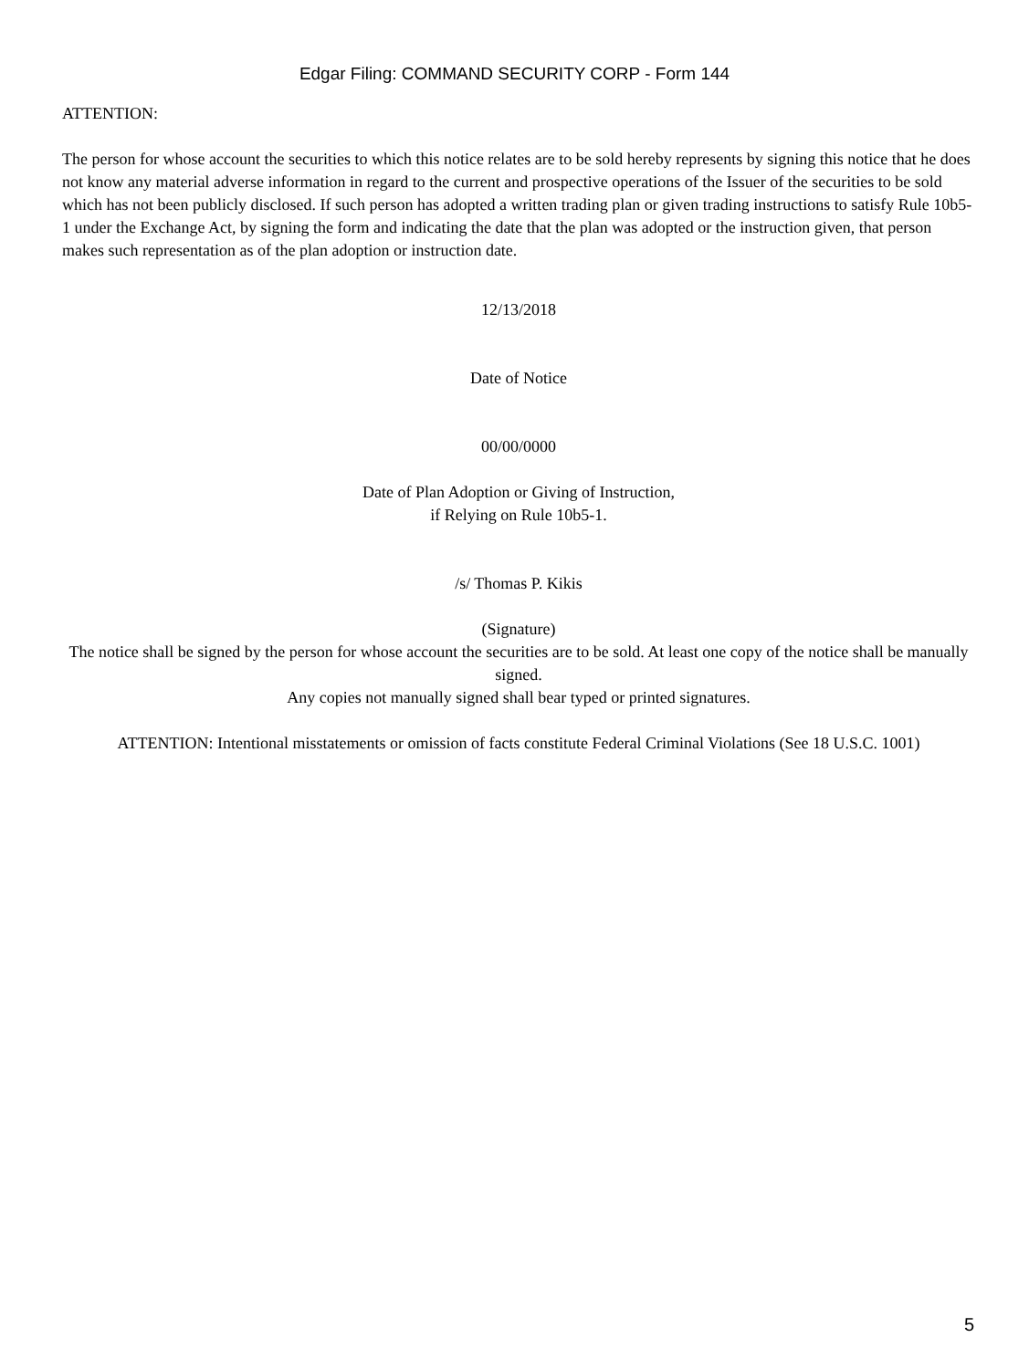Edgar Filing: COMMAND SECURITY CORP - Form 144
ATTENTION:
The person for whose account the securities to which this notice relates are to be sold hereby represents by signing this notice that he does not know any material adverse information in regard to the current and prospective operations of the Issuer of the securities to be sold which has not been publicly disclosed. If such person has adopted a written trading plan or given trading instructions to satisfy Rule 10b5-1 under the Exchange Act, by signing the form and indicating the date that the plan was adopted or the instruction given, that person makes such representation as of the plan adoption or instruction date.
12/13/2018
Date of Notice
00/00/0000
Date of Plan Adoption or Giving of Instruction,
if Relying on Rule 10b5-1.
/s/ Thomas P. Kikis
(Signature)
The notice shall be signed by the person for whose account the securities are to be sold. At least one copy of the notice shall be manually signed.
Any copies not manually signed shall bear typed or printed signatures.
ATTENTION: Intentional misstatements or omission of facts constitute Federal Criminal Violations (See 18 U.S.C. 1001)
5